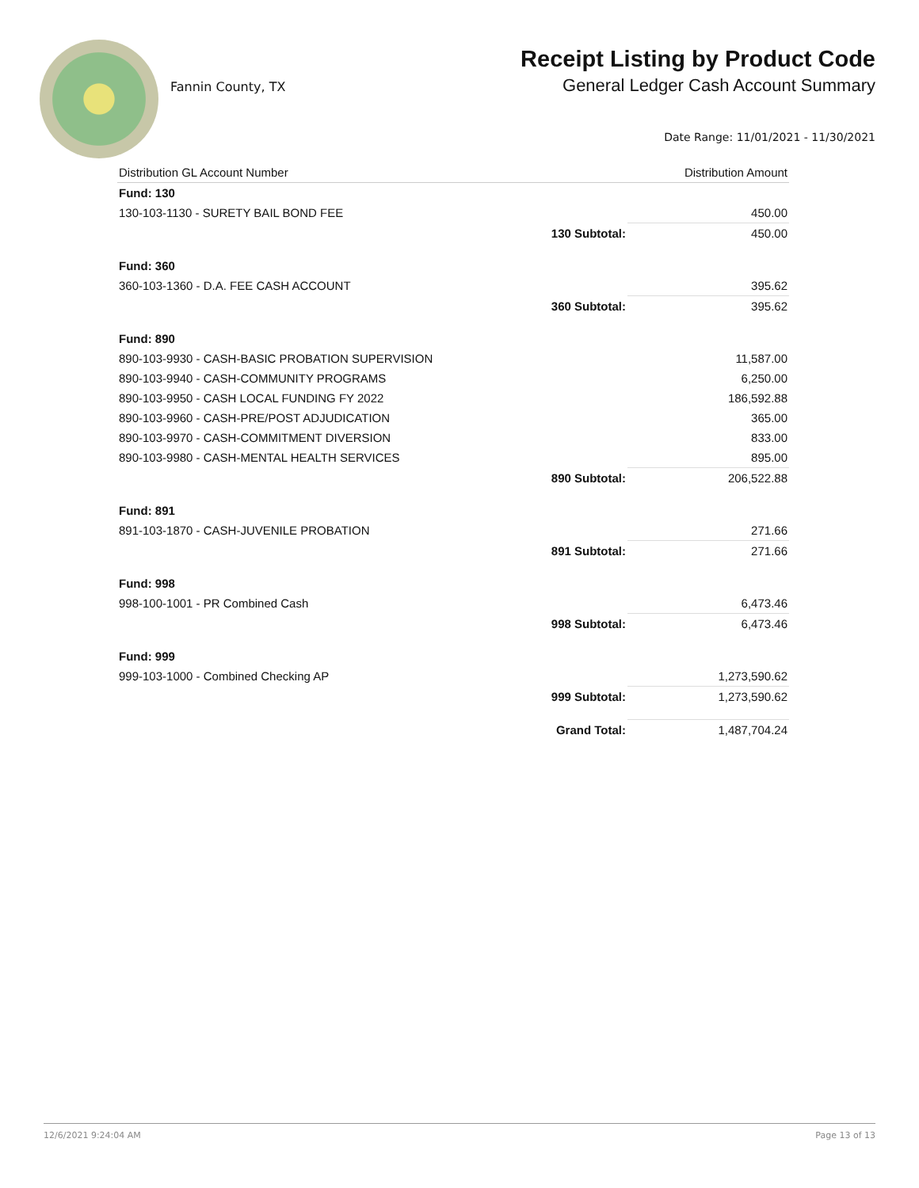Fannin County, TX
Receipt Listing by Product Code
General Ledger Cash Account Summary
Date Range: 11/01/2021 - 11/30/2021
| Distribution GL Account Number | | Distribution Amount |
| --- | --- | --- |
| Fund: 130 | | |
| 130-103-1130 - SURETY BAIL BOND FEE | | 450.00 |
| | 130 Subtotal: | 450.00 |
| Fund: 360 | | |
| 360-103-1360 - D.A. FEE CASH ACCOUNT | | 395.62 |
| | 360 Subtotal: | 395.62 |
| Fund: 890 | | |
| 890-103-9930 - CASH-BASIC PROBATION SUPERVISION | | 11,587.00 |
| 890-103-9940 - CASH-COMMUNITY PROGRAMS | | 6,250.00 |
| 890-103-9950 - CASH LOCAL FUNDING FY 2022 | | 186,592.88 |
| 890-103-9960 - CASH-PRE/POST ADJUDICATION | | 365.00 |
| 890-103-9970 - CASH-COMMITMENT DIVERSION | | 833.00 |
| 890-103-9980 - CASH-MENTAL HEALTH SERVICES | | 895.00 |
| | 890 Subtotal: | 206,522.88 |
| Fund: 891 | | |
| 891-103-1870 - CASH-JUVENILE PROBATION | | 271.66 |
| | 891 Subtotal: | 271.66 |
| Fund: 998 | | |
| 998-100-1001 - PR Combined Cash | | 6,473.46 |
| | 998 Subtotal: | 6,473.46 |
| Fund: 999 | | |
| 999-103-1000 - Combined Checking AP | | 1,273,590.62 |
| | 999 Subtotal: | 1,273,590.62 |
| | Grand Total: | 1,487,704.24 |
12/6/2021 9:24:04 AM Page 13 of 13